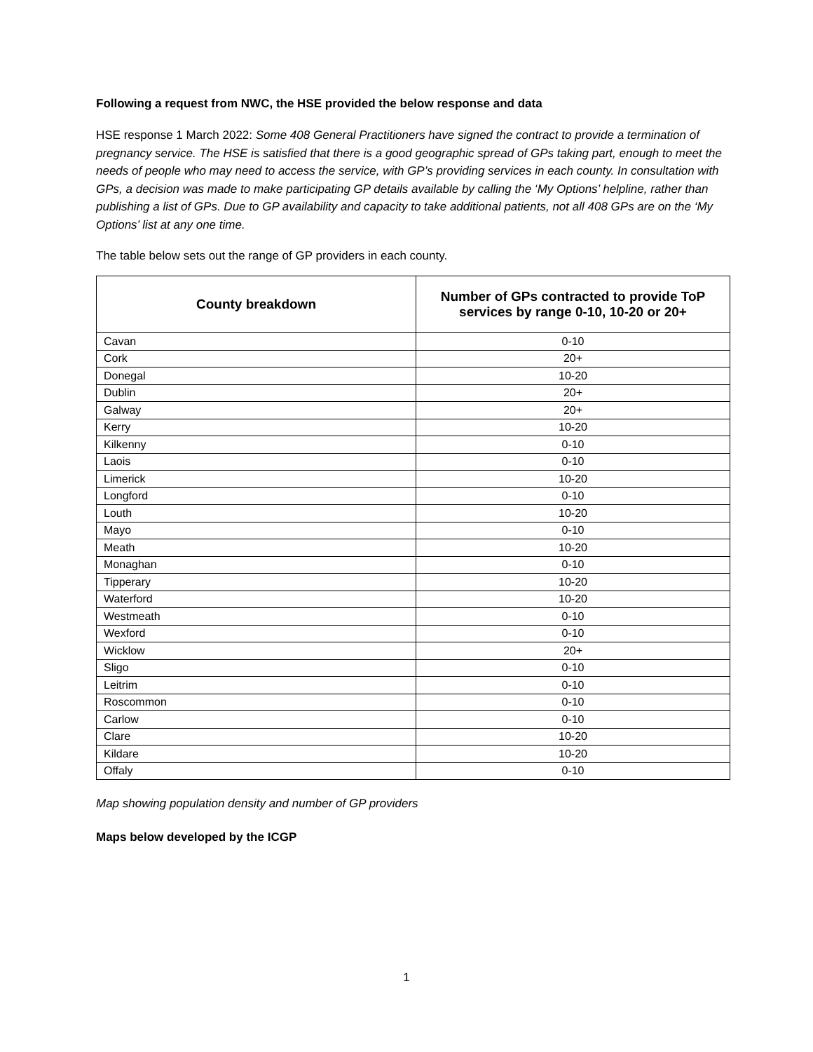Following a request from NWC, the HSE provided the below response and data
HSE response 1 March 2022: Some 408 General Practitioners have signed the contract to provide a termination of pregnancy service. The HSE is satisfied that there is a good geographic spread of GPs taking part, enough to meet the needs of people who may need to access the service, with GP’s providing services in each county. In consultation with GPs, a decision was made to make participating GP details available by calling the ‘My Options’ helpline, rather than publishing a list of GPs. Due to GP availability and capacity to take additional patients, not all 408 GPs are on the ‘My Options’ list at any one time.
The table below sets out the range of GP providers in each county.
| County breakdown | Number of GPs contracted to provide ToP services by range 0-10, 10-20 or 20+ |
| --- | --- |
| Cavan | 0-10 |
| Cork | 20+ |
| Donegal | 10-20 |
| Dublin | 20+ |
| Galway | 20+ |
| Kerry | 10-20 |
| Kilkenny | 0-10 |
| Laois | 0-10 |
| Limerick | 10-20 |
| Longford | 0-10 |
| Louth | 10-20 |
| Mayo | 0-10 |
| Meath | 10-20 |
| Monaghan | 0-10 |
| Tipperary | 10-20 |
| Waterford | 10-20 |
| Westmeath | 0-10 |
| Wexford | 0-10 |
| Wicklow | 20+ |
| Sligo | 0-10 |
| Leitrim | 0-10 |
| Roscommon | 0-10 |
| Carlow | 0-10 |
| Clare | 10-20 |
| Kildare | 10-20 |
| Offaly | 0-10 |
Map showing population density and number of GP providers
Maps below developed by the ICGP
1